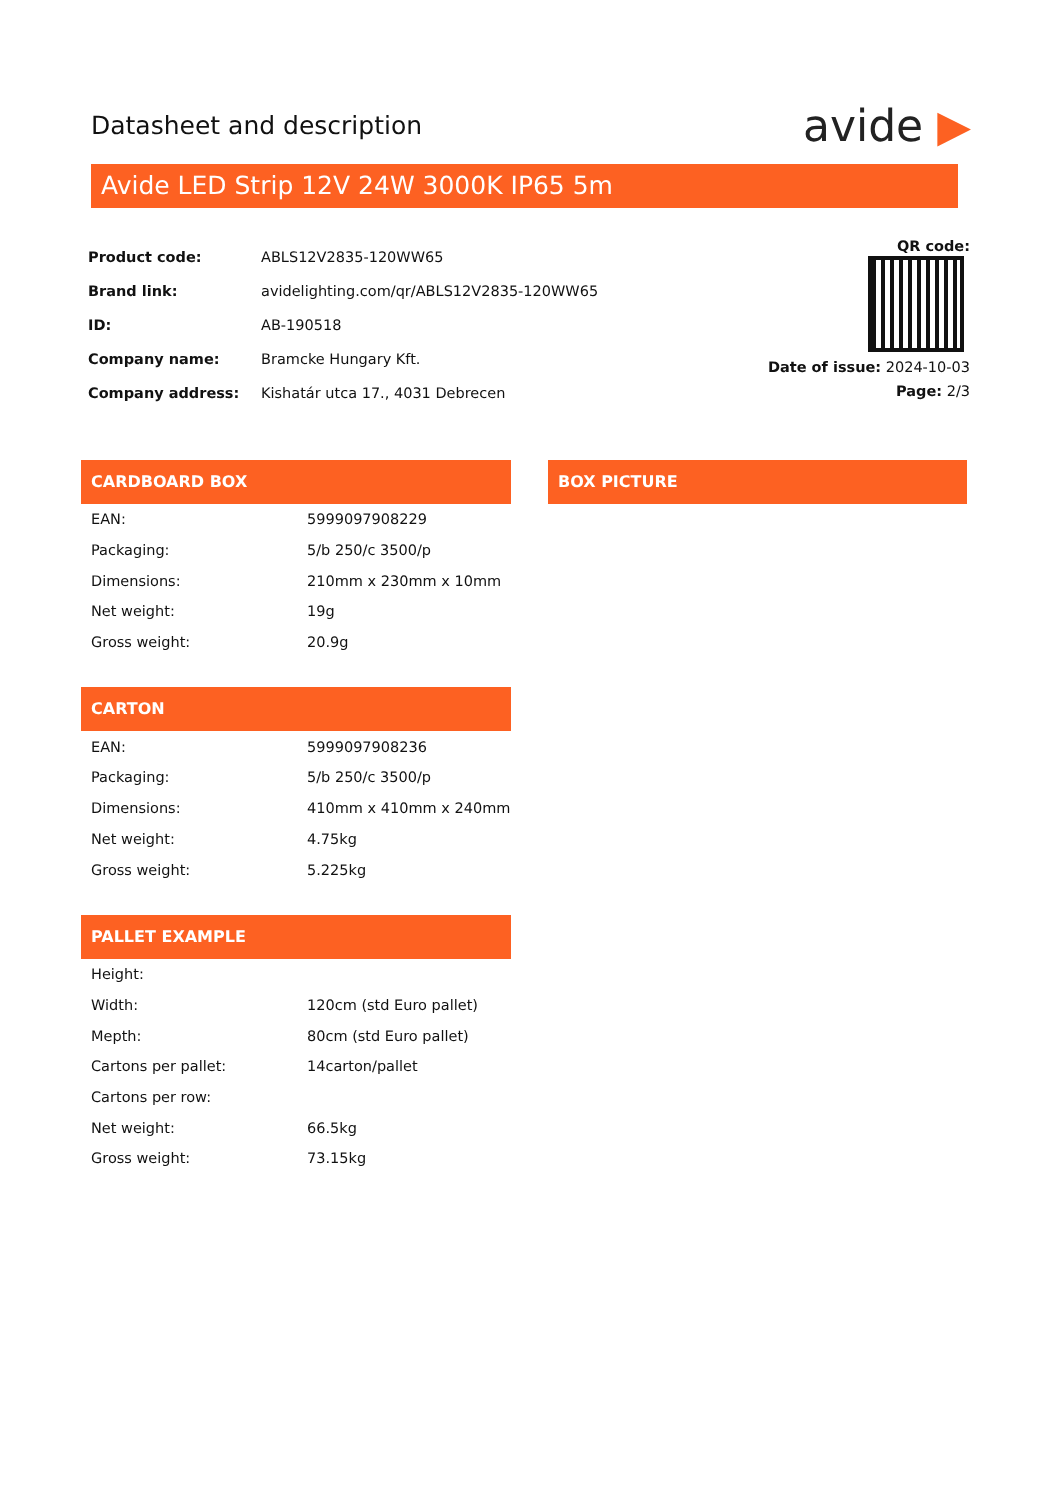Datasheet and description
avide ▶
Avide LED Strip 12V 24W 3000K IP65 5m
| Product code: | ABLS12V2835-120WW65 |
| Brand link: | avidelighting.com/qr/ABLS12V2835-120WW65 |
| ID: | AB-190518 |
| Company name: | Bramcke Hungary Kft. |
| Company address: | Kishatár utca 17., 4031 Debrecen |
QR code:
Date of issue: 2024-10-03
Page: 2/3
CARDBOARD BOX
| EAN: | 5999097908229 |
| Packaging: | 5/b 250/c 3500/p |
| Dimensions: | 210mm x 230mm x 10mm |
| Net weight: | 19g |
| Gross weight: | 20.9g |
CARTON
| EAN: | 5999097908236 |
| Packaging: | 5/b 250/c 3500/p |
| Dimensions: | 410mm x 410mm x 240mm |
| Net weight: | 4.75kg |
| Gross weight: | 5.225kg |
PALLET EXAMPLE
| Height: | |
| Width: | 120cm (std Euro pallet) |
| Mepth: | 80cm (std Euro pallet) |
| Cartons per pallet: | 14carton/pallet |
| Cartons per row: | |
| Net weight: | 66.5kg |
| Gross weight: | 73.15kg |
BOX PICTURE